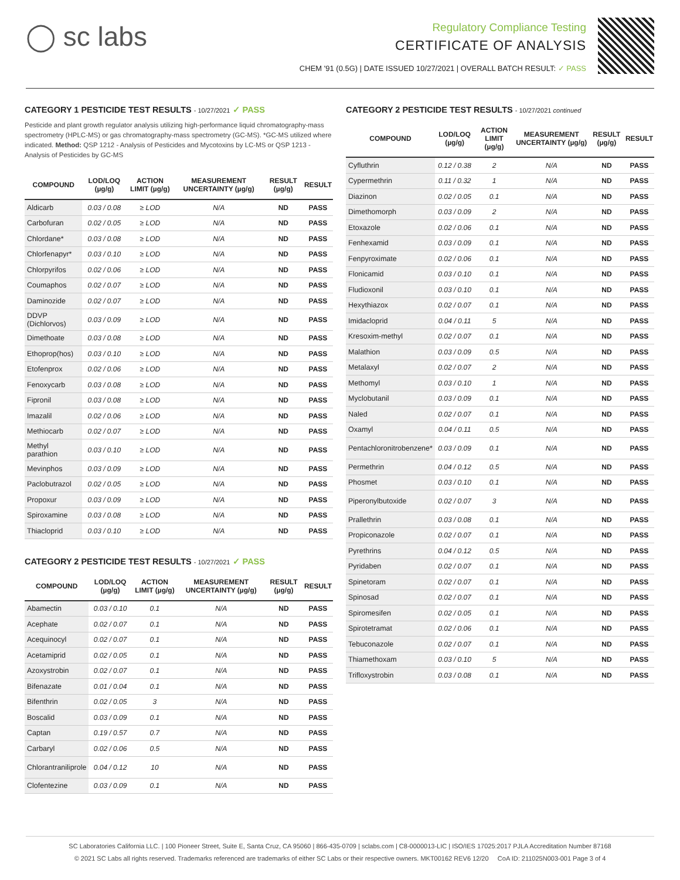◯ sc labs
Regulatory Compliance Testing
CERTIFICATE OF ANALYSIS
CHEM '91 (0.5G) | DATE ISSUED 10/27/2021 | OVERALL BATCH RESULT: ✓ PASS
CATEGORY 1 PESTICIDE TEST RESULTS - 10/27/2021 ✓ PASS
Pesticide and plant growth regulator analysis utilizing high-performance liquid chromatography-mass spectrometry (HPLC-MS) or gas chromatography-mass spectrometry (GC-MS). *GC-MS utilized where indicated. Method: QSP 1212 - Analysis of Pesticides and Mycotoxins by LC-MS or QSP 1213 - Analysis of Pesticides by GC-MS
| COMPOUND | LOD/LOQ (µg/g) | ACTION LIMIT (µg/g) | MEASUREMENT UNCERTAINTY (µg/g) | RESULT (µg/g) | RESULT |
| --- | --- | --- | --- | --- | --- |
| Aldicarb | 0.03 / 0.08 | ≥ LOD | N/A | ND | PASS |
| Carbofuran | 0.02 / 0.05 | ≥ LOD | N/A | ND | PASS |
| Chlordane* | 0.03 / 0.08 | ≥ LOD | N/A | ND | PASS |
| Chlorfenapyr* | 0.03 / 0.10 | ≥ LOD | N/A | ND | PASS |
| Chlorpyrifos | 0.02 / 0.06 | ≥ LOD | N/A | ND | PASS |
| Coumaphos | 0.02 / 0.07 | ≥ LOD | N/A | ND | PASS |
| Daminozide | 0.02 / 0.07 | ≥ LOD | N/A | ND | PASS |
| DDVP (Dichlorvos) | 0.03 / 0.09 | ≥ LOD | N/A | ND | PASS |
| Dimethoate | 0.03 / 0.08 | ≥ LOD | N/A | ND | PASS |
| Ethoprop(hos) | 0.03 / 0.10 | ≥ LOD | N/A | ND | PASS |
| Etofenprox | 0.02 / 0.06 | ≥ LOD | N/A | ND | PASS |
| Fenoxycarb | 0.03 / 0.08 | ≥ LOD | N/A | ND | PASS |
| Fipronil | 0.03 / 0.08 | ≥ LOD | N/A | ND | PASS |
| Imazalil | 0.02 / 0.06 | ≥ LOD | N/A | ND | PASS |
| Methiocarb | 0.02 / 0.07 | ≥ LOD | N/A | ND | PASS |
| Methyl parathion | 0.03 / 0.10 | ≥ LOD | N/A | ND | PASS |
| Mevinphos | 0.03 / 0.09 | ≥ LOD | N/A | ND | PASS |
| Paclobutrazol | 0.02 / 0.05 | ≥ LOD | N/A | ND | PASS |
| Propoxur | 0.03 / 0.09 | ≥ LOD | N/A | ND | PASS |
| Spiroxamine | 0.03 / 0.08 | ≥ LOD | N/A | ND | PASS |
| Thiacloprid | 0.03 / 0.10 | ≥ LOD | N/A | ND | PASS |
CATEGORY 2 PESTICIDE TEST RESULTS - 10/27/2021 ✓ PASS
| COMPOUND | LOD/LOQ (µg/g) | ACTION LIMIT (µg/g) | MEASUREMENT UNCERTAINTY (µg/g) | RESULT (µg/g) | RESULT |
| --- | --- | --- | --- | --- | --- |
| Abamectin | 0.03 / 0.10 | 0.1 | N/A | ND | PASS |
| Acephate | 0.02 / 0.07 | 0.1 | N/A | ND | PASS |
| Acequinocyl | 0.02 / 0.07 | 0.1 | N/A | ND | PASS |
| Acetamiprid | 0.02 / 0.05 | 0.1 | N/A | ND | PASS |
| Azoxystrobin | 0.02 / 0.07 | 0.1 | N/A | ND | PASS |
| Bifenazate | 0.01 / 0.04 | 0.1 | N/A | ND | PASS |
| Bifenthrin | 0.02 / 0.05 | 3 | N/A | ND | PASS |
| Boscalid | 0.03 / 0.09 | 0.1 | N/A | ND | PASS |
| Captan | 0.19 / 0.57 | 0.7 | N/A | ND | PASS |
| Carbaryl | 0.02 / 0.06 | 0.5 | N/A | ND | PASS |
| Chlorantraniliprole | 0.04 / 0.12 | 10 | N/A | ND | PASS |
| Clofentezine | 0.03 / 0.09 | 0.1 | N/A | ND | PASS |
CATEGORY 2 PESTICIDE TEST RESULTS - 10/27/2021 continued
| COMPOUND | LOD/LOQ (µg/g) | ACTION LIMIT (µg/g) | MEASUREMENT UNCERTAINTY (µg/g) | RESULT (µg/g) | RESULT |
| --- | --- | --- | --- | --- | --- |
| Cyfluthrin | 0.12 / 0.38 | 2 | N/A | ND | PASS |
| Cypermethrin | 0.11 / 0.32 | 1 | N/A | ND | PASS |
| Diazinon | 0.02 / 0.05 | 0.1 | N/A | ND | PASS |
| Dimethomorph | 0.03 / 0.09 | 2 | N/A | ND | PASS |
| Etoxazole | 0.02 / 0.06 | 0.1 | N/A | ND | PASS |
| Fenhexamid | 0.03 / 0.09 | 0.1 | N/A | ND | PASS |
| Fenpyroximate | 0.02 / 0.06 | 0.1 | N/A | ND | PASS |
| Flonicamid | 0.03 / 0.10 | 0.1 | N/A | ND | PASS |
| Fludioxonil | 0.03 / 0.10 | 0.1 | N/A | ND | PASS |
| Hexythiazox | 0.02 / 0.07 | 0.1 | N/A | ND | PASS |
| Imidacloprid | 0.04 / 0.11 | 5 | N/A | ND | PASS |
| Kresoxim-methyl | 0.02 / 0.07 | 0.1 | N/A | ND | PASS |
| Malathion | 0.03 / 0.09 | 0.5 | N/A | ND | PASS |
| Metalaxyl | 0.02 / 0.07 | 2 | N/A | ND | PASS |
| Methomyl | 0.03 / 0.10 | 1 | N/A | ND | PASS |
| Myclobutanil | 0.03 / 0.09 | 0.1 | N/A | ND | PASS |
| Naled | 0.02 / 0.07 | 0.1 | N/A | ND | PASS |
| Oxamyl | 0.04 / 0.11 | 0.5 | N/A | ND | PASS |
| Pentachloronitrobenzene* | 0.03 / 0.09 | 0.1 | N/A | ND | PASS |
| Permethrin | 0.04 / 0.12 | 0.5 | N/A | ND | PASS |
| Phosmet | 0.03 / 0.10 | 0.1 | N/A | ND | PASS |
| Piperonylbutoxide | 0.02 / 0.07 | 3 | N/A | ND | PASS |
| Prallethrin | 0.03 / 0.08 | 0.1 | N/A | ND | PASS |
| Propiconazole | 0.02 / 0.07 | 0.1 | N/A | ND | PASS |
| Pyrethrins | 0.04 / 0.12 | 0.5 | N/A | ND | PASS |
| Pyridaben | 0.02 / 0.07 | 0.1 | N/A | ND | PASS |
| Spinetoram | 0.02 / 0.07 | 0.1 | N/A | ND | PASS |
| Spinosad | 0.02 / 0.07 | 0.1 | N/A | ND | PASS |
| Spiromesifen | 0.02 / 0.05 | 0.1 | N/A | ND | PASS |
| Spirotetramat | 0.02 / 0.06 | 0.1 | N/A | ND | PASS |
| Tebuconazole | 0.02 / 0.07 | 0.1 | N/A | ND | PASS |
| Thiamethoxam | 0.03 / 0.10 | 5 | N/A | ND | PASS |
| Trifloxystrobin | 0.03 / 0.08 | 0.1 | N/A | ND | PASS |
SC Laboratories California LLC. | 100 Pioneer Street, Suite E, Santa Cruz, CA 95060 | 866-435-0709 | sclabs.com | C8-0000013-LIC | ISO/IES 17025:2017 PJLA Accreditation Number 87168
© 2021 SC Labs all rights reserved. Trademarks referenced are trademarks of either SC Labs or their respective owners. MKT00162 REV6 12/20 CoA ID: 211025N003-001 Page 3 of 4